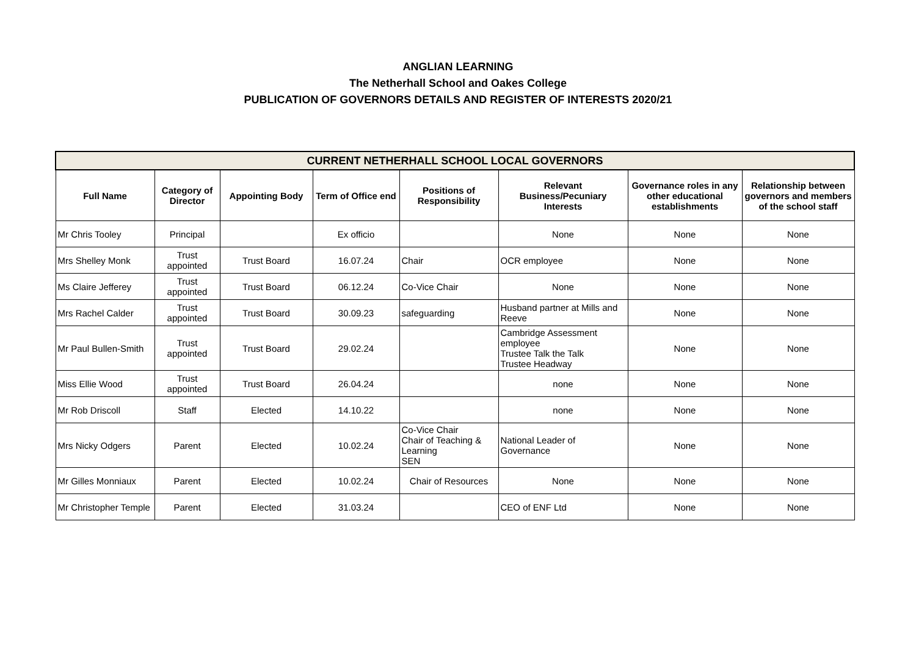ANGLIAN LEARNING
The Netherhall School and Oakes College
PUBLICATION OF GOVERNORS DETAILS AND REGISTER OF INTERESTS 2020/21
| CURRENT NETHERHALL SCHOOL LOCAL GOVERNORS | | | | | | | |
| Full Name | Category of Director | Appointing Body | Term of Office end | Positions of Responsibility | Relevant Business/Pecuniary Interests | Governance roles in any other educational establishments | Relationship between governors and members of the school staff |
| Mr Chris Tooley | Principal | | Ex officio | | None | None | None |
| Mrs Shelley Monk | Trust appointed | Trust Board | 16.07.24 | Chair | OCR employee | None | None |
| Ms Claire Jefferey | Trust appointed | Trust Board | 06.12.24 | Co-Vice Chair | None | None | None |
| Mrs Rachel Calder | Trust appointed | Trust Board | 30.09.23 | safeguarding | Husband partner at Mills and Reeve | None | None |
| Mr Paul Bullen-Smith | Trust appointed | Trust Board | 29.02.24 | | Cambridge Assessment employee Trustee Talk the Talk Trustee Headway | None | None |
| Miss Ellie Wood | Trust appointed | Trust Board | 26.04.24 | | none | None | None |
| Mr Rob Driscoll | Staff | Elected | 14.10.22 | | none | None | None |
| Mrs Nicky Odgers | Parent | Elected | 10.02.24 | Co-Vice Chair Chair of Teaching & Learning SEN | National Leader of Governance | None | None |
| Mr Gilles Monniaux | Parent | Elected | 10.02.24 | Chair of Resources | None | None | None |
| Mr Christopher Temple | Parent | Elected | 31.03.24 | | CEO of ENF Ltd | None | None |